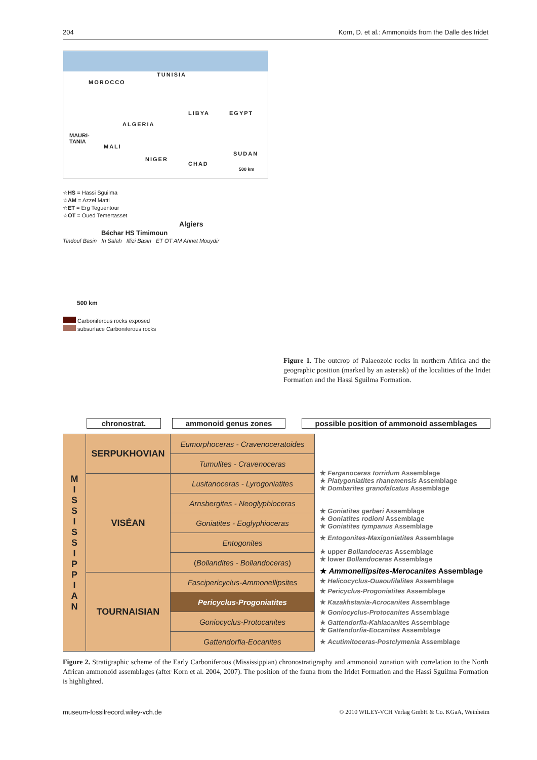204 Korn, D. et al.: Ammonoids from the Dalle des Iridet
MOROCCO
TUNISIA
LIBYA EGYPT
ALGERIA
MAURI-
TANIA
MALI
NIGER
CHAD
SUDAN
500 km
☆HS = Hassi Sguilma
☆AM = Azzel Matti
☆ET = Erg Teguentour
☆OT = Oued Temertasset
Algiers
Béchar HS Timimoun
Tindouf Basin In Salah Illizi Basin ET OT AM Ahnet Mouydir
500 km
Carboniferous rocks exposed
subsurface Carboniferous rocks
Figure 1. The outcrop of Palaeozoic rocks in northern Africa and the geographic position (marked by an asterisk) of the localities of the Iridet Formation and the Hassi Sguilma Formation.
| | chronostrat. | | ammonoid genus zones | | possible position of ammonoid assemblages |
| M I S S I S S I P P I A N | SERPUKHOVIAN | Eumorphoceras - Cravenoceratoides |
| | | Tumulites - Cravenoceras |
| | VISÉAN | Lusitanoceras - Lyrogoniatites |
| | | Arnsbergites - Neoglyphioceras |
| | | Goniatites - Eoglyphioceras |
| | | Entogonites |
| | | ( Bollandites - Bollandoceras ) |
| | TOURNAISIAN | Fascipericyclus-Ammonellipsites |
| | | Pericyclus-Progoniatites |
| | | Goniocyclus-Protocanites |
| | | Gattendorfia-Eocanites |
★ Ferganoceras torridum Assemblage
★ Platygoniatites rhanemensis Assemblage
★ Dombarites granofalcatus Assemblage
★ Goniatites gerberi Assemblage
★ Goniatites rodioni Assemblage
★ Goniatites tympanus Assemblage
★ Entogonites-Maxigoniatites Assemblage
★ upper Bollandoceras Assemblage
★ lower Bollandoceras Assemblage
★ Ammonellipsites-Merocanites Assemblage
★ Helicocyclus-Ouaoufilalites Assemblage
★ Pericyclus-Progoniatites Assemblage
★ Kazakhstania-Acrocanites Assemblage
★ Goniocyclus-Protocanites Assemblage
★ Gattendorfia-Kahlacanites Assemblage
★ Gattendorfia-Eocanites Assemblage
★ Acutimitoceras-Postclymenia Assemblage
Figure 2. Stratigraphic scheme of the Early Carboniferous (Mississippian) chronostratigraphy and ammonoid zonation with correlation to the North African ammonoid assemblages (after Korn et al. 2004, 2007). The position of the fauna from the Iridet Formation and the Hassi Sguilma Formation is highlighted.
museum-fossilrecord.wiley-vch.de © 2010 WILEY-VCH Verlag GmbH & Co. KGaA, Weinheim